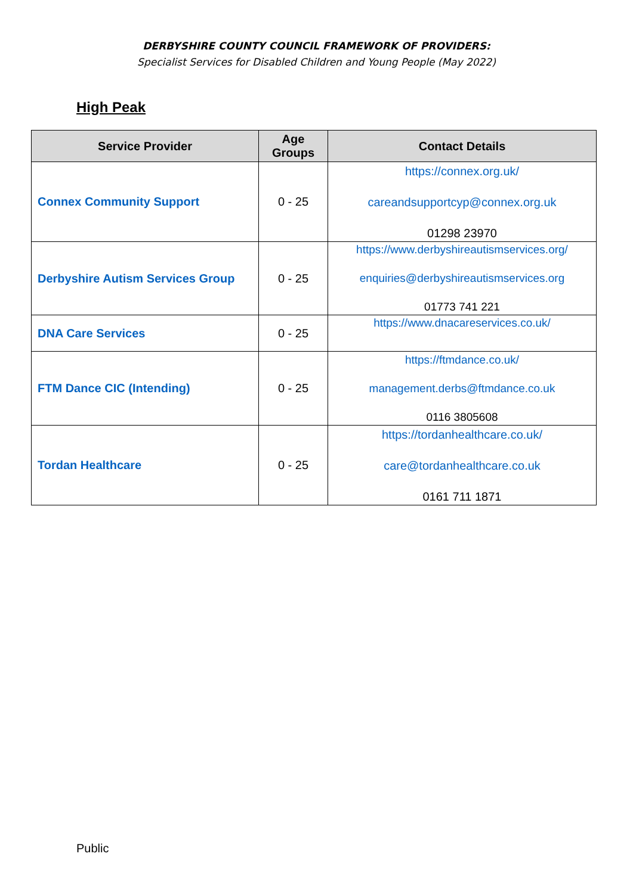DERBYSHIRE COUNTY COUNCIL FRAMEWORK OF PROVIDERS:
Specialist Services for Disabled Children and Young People (May 2022)
High Peak
| Service Provider | Age Groups | Contact Details |
| --- | --- | --- |
| Connex Community Support | 0 - 25 | https://connex.org.uk/ careandsupportcyp@connex.org.uk 01298 23970 |
| Derbyshire Autism Services Group | 0 - 25 | https://www.derbyshireautismservices.org/ enquiries@derbyshireautismservices.org 01773 741 221 |
| DNA Care Services | 0 - 25 | https://www.dnacareservices.co.uk/ |
| FTM Dance CIC (Intending) | 0 - 25 | https://ftmdance.co.uk/ management.derbs@ftmdance.co.uk 0116 3805608 |
| Tordan Healthcare | 0 - 25 | https://tordanhealthcare.co.uk/ care@tordanhealthcare.co.uk 0161 711 1871 |
Public